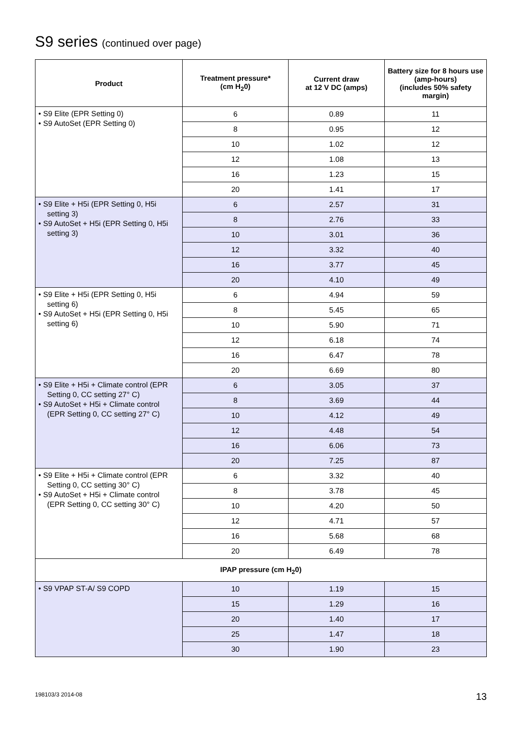S9 series (continued over page)
| Product | Treatment pressure* (cm H<sub>2</sub>0) | Current draw at 12 V DC (amps) | Battery size for 8 hours use (amp-hours) (includes 50% safety margin) |
| --- | --- | --- | --- |
| • S9 Elite (EPR Setting 0) • S9 AutoSet (EPR Setting 0) | 6 | 0.89 | 11 |
| | 8 | 0.95 | 12 |
| | 10 | 1.02 | 12 |
| | 12 | 1.08 | 13 |
| | 16 | 1.23 | 15 |
| | 20 | 1.41 | 17 |
| • S9 Elite + H5i (EPR Setting 0, H5i setting 3) • S9 AutoSet + H5i (EPR Setting 0, H5i setting 3) | 6 | 2.57 | 31 |
| | 8 | 2.76 | 33 |
| | 10 | 3.01 | 36 |
| | 12 | 3.32 | 40 |
| | 16 | 3.77 | 45 |
| | 20 | 4.10 | 49 |
| • S9 Elite + H5i (EPR Setting 0, H5i setting 6) • S9 AutoSet + H5i (EPR Setting 0, H5i setting 6) | 6 | 4.94 | 59 |
| | 8 | 5.45 | 65 |
| | 10 | 5.90 | 71 |
| | 12 | 6.18 | 74 |
| | 16 | 6.47 | 78 |
| | 20 | 6.69 | 80 |
| • S9 Elite + H5i + Climate control (EPR Setting 0, CC setting 27° C) • S9 AutoSet + H5i + Climate control (EPR Setting 0, CC setting 27° C) | 6 | 3.05 | 37 |
| | 8 | 3.69 | 44 |
| | 10 | 4.12 | 49 |
| | 12 | 4.48 | 54 |
| | 16 | 6.06 | 73 |
| | 20 | 7.25 | 87 |
| • S9 Elite + H5i + Climate control (EPR Setting 0, CC setting 30° C) • S9 AutoSet + H5i + Climate control (EPR Setting 0, CC setting 30° C) | 6 | 3.32 | 40 |
| | 8 | 3.78 | 45 |
| | 10 | 4.20 | 50 |
| | 12 | 4.71 | 57 |
| | 16 | 5.68 | 68 |
| | 20 | 6.49 | 78 |
| IPAP pressure (cm H<sub>2</sub>0) | | | |
| • S9 VPAP ST-A/ S9 COPD | 10 | 1.19 | 15 |
| | 15 | 1.29 | 16 |
| | 20 | 1.40 | 17 |
| | 25 | 1.47 | 18 |
| | 30 | 1.90 | 23 |
198103/3 2014-08 13